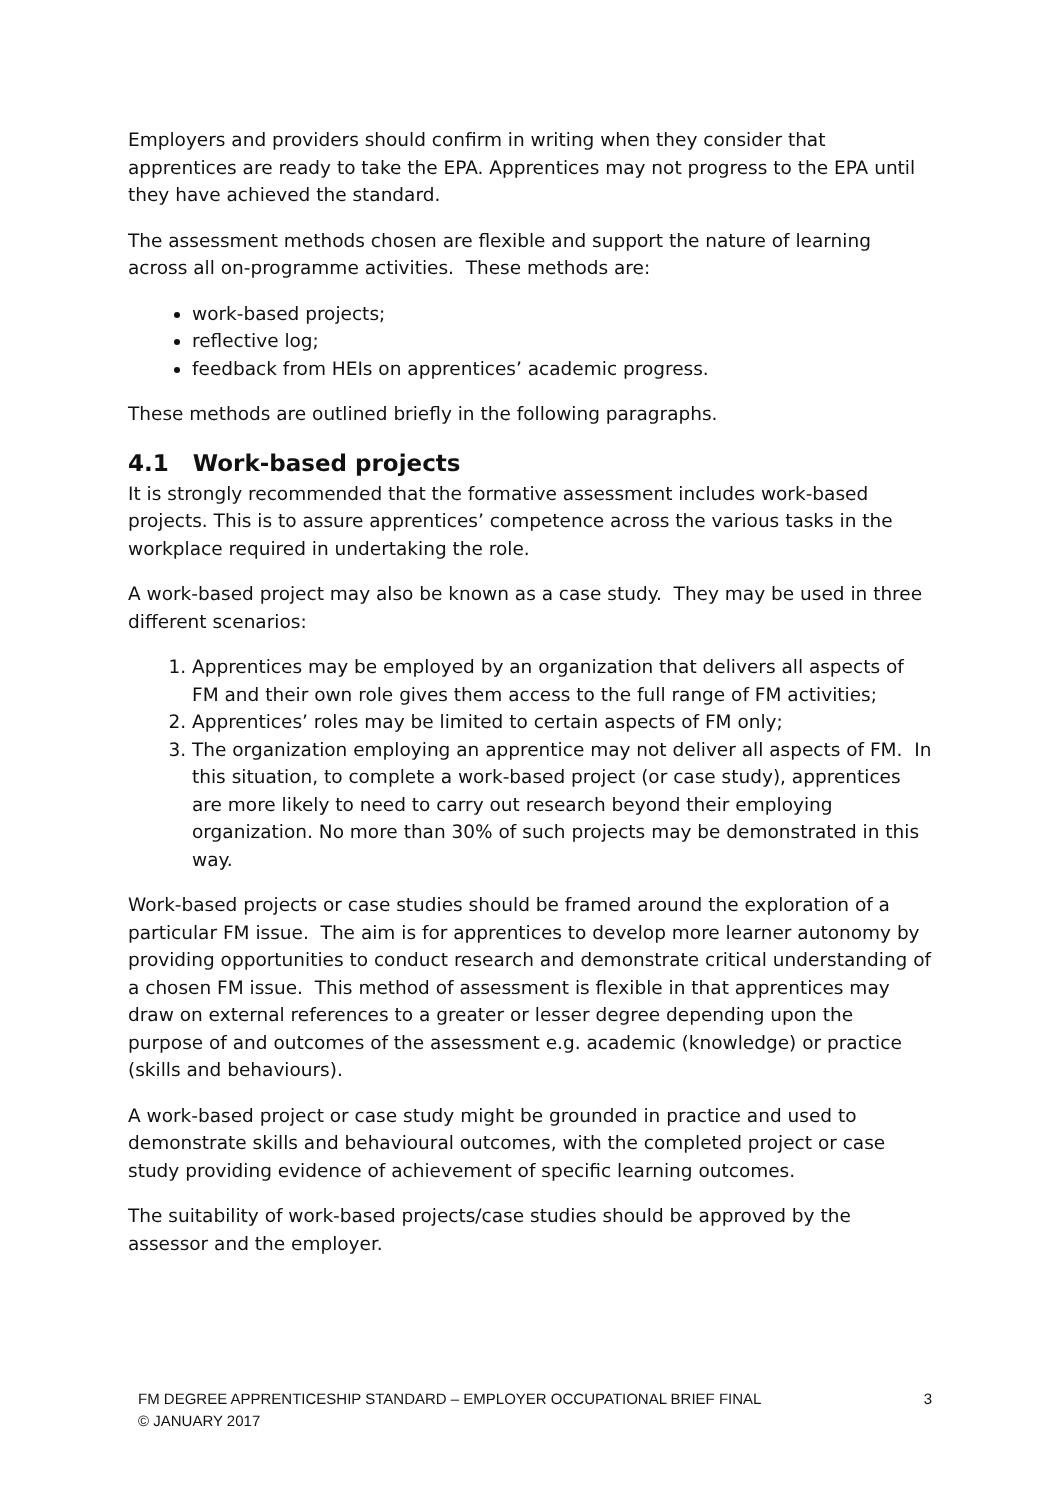Employers and providers should confirm in writing when they consider that apprentices are ready to take the EPA. Apprentices may not progress to the EPA until they have achieved the standard.
The assessment methods chosen are flexible and support the nature of learning across all on-programme activities. These methods are:
work-based projects;
reflective log;
feedback from HEIs on apprentices’ academic progress.
These methods are outlined briefly in the following paragraphs.
4.1 Work-based projects
It is strongly recommended that the formative assessment includes work-based projects. This is to assure apprentices’ competence across the various tasks in the workplace required in undertaking the role.
A work-based project may also be known as a case study. They may be used in three different scenarios:
1. Apprentices may be employed by an organization that delivers all aspects of FM and their own role gives them access to the full range of FM activities;
2. Apprentices’ roles may be limited to certain aspects of FM only;
3. The organization employing an apprentice may not deliver all aspects of FM. In this situation, to complete a work-based project (or case study), apprentices are more likely to need to carry out research beyond their employing organization. No more than 30% of such projects may be demonstrated in this way.
Work-based projects or case studies should be framed around the exploration of a particular FM issue. The aim is for apprentices to develop more learner autonomy by providing opportunities to conduct research and demonstrate critical understanding of a chosen FM issue. This method of assessment is flexible in that apprentices may draw on external references to a greater or lesser degree depending upon the purpose of and outcomes of the assessment e.g. academic (knowledge) or practice (skills and behaviours).
A work-based project or case study might be grounded in practice and used to demonstrate skills and behavioural outcomes, with the completed project or case study providing evidence of achievement of specific learning outcomes.
The suitability of work-based projects/case studies should be approved by the assessor and the employer.
FM DEGREE APPRENTICESHIP STANDARD – EMPLOYER OCCUPATIONAL BRIEF FINAL
© JANUARY 2017
3